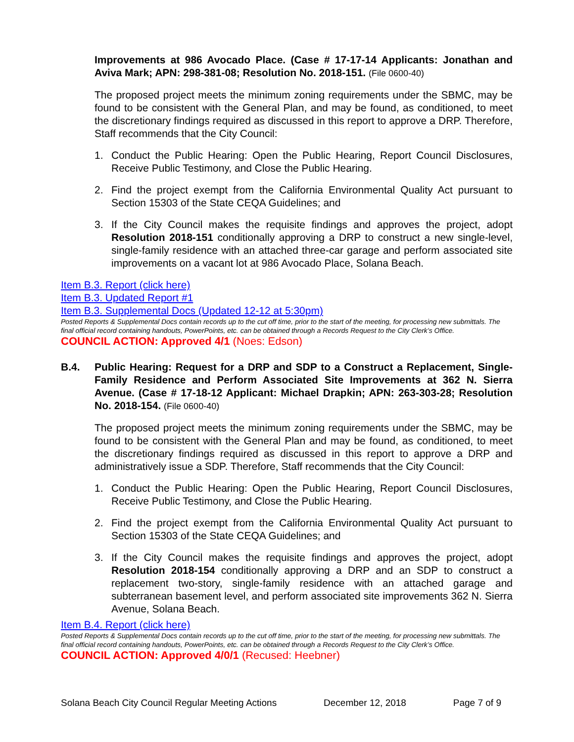Improvements at 986 Avocado Place. (Case # 17-17-14 Applicants: Jonathan and Aviva Mark; APN: 298-381-08; Resolution No. 2018-151. (File 0600-40)
The proposed project meets the minimum zoning requirements under the SBMC, may be found to be consistent with the General Plan, and may be found, as conditioned, to meet the discretionary findings required as discussed in this report to approve a DRP. Therefore, Staff recommends that the City Council:
1. Conduct the Public Hearing: Open the Public Hearing, Report Council Disclosures, Receive Public Testimony, and Close the Public Hearing.
2. Find the project exempt from the California Environmental Quality Act pursuant to Section 15303 of the State CEQA Guidelines; and
3. If the City Council makes the requisite findings and approves the project, adopt Resolution 2018-151 conditionally approving a DRP to construct a new single-level, single-family residence with an attached three-car garage and perform associated site improvements on a vacant lot at 986 Avocado Place, Solana Beach.
Item B.3. Report (click here)
Item B.3. Updated Report #1
Item B.3. Supplemental Docs (Updated 12-12 at 5:30pm)
Posted Reports & Supplemental Docs contain records up to the cut off time, prior to the start of the meeting, for processing new submittals. The final official record containing handouts, PowerPoints, etc. can be obtained through a Records Request to the City Clerk’s Office.
COUNCIL ACTION: Approved 4/1 (Noes: Edson)
B.4. Public Hearing: Request for a DRP and SDP to a Construct a Replacement, Single-Family Residence and Perform Associated Site Improvements at 362 N. Sierra Avenue. (Case # 17-18-12 Applicant: Michael Drapkin; APN: 263-303-28; Resolution No. 2018-154. (File 0600-40)
The proposed project meets the minimum zoning requirements under the SBMC, may be found to be consistent with the General Plan and may be found, as conditioned, to meet the discretionary findings required as discussed in this report to approve a DRP and administratively issue a SDP. Therefore, Staff recommends that the City Council:
1. Conduct the Public Hearing: Open the Public Hearing, Report Council Disclosures, Receive Public Testimony, and Close the Public Hearing.
2. Find the project exempt from the California Environmental Quality Act pursuant to Section 15303 of the State CEQA Guidelines; and
3. If the City Council makes the requisite findings and approves the project, adopt Resolution 2018-154 conditionally approving a DRP and an SDP to construct a replacement two-story, single-family residence with an attached garage and subterranean basement level, and perform associated site improvements 362 N. Sierra Avenue, Solana Beach.
Item B.4. Report (click here)
Posted Reports & Supplemental Docs contain records up to the cut off time, prior to the start of the meeting, for processing new submittals. The final official record containing handouts, PowerPoints, etc. can be obtained through a Records Request to the City Clerk’s Office.
COUNCIL ACTION: Approved 4/0/1 (Recused: Heebner)
Solana Beach City Council Regular Meeting Actions December 12, 2018 Page 7 of 9